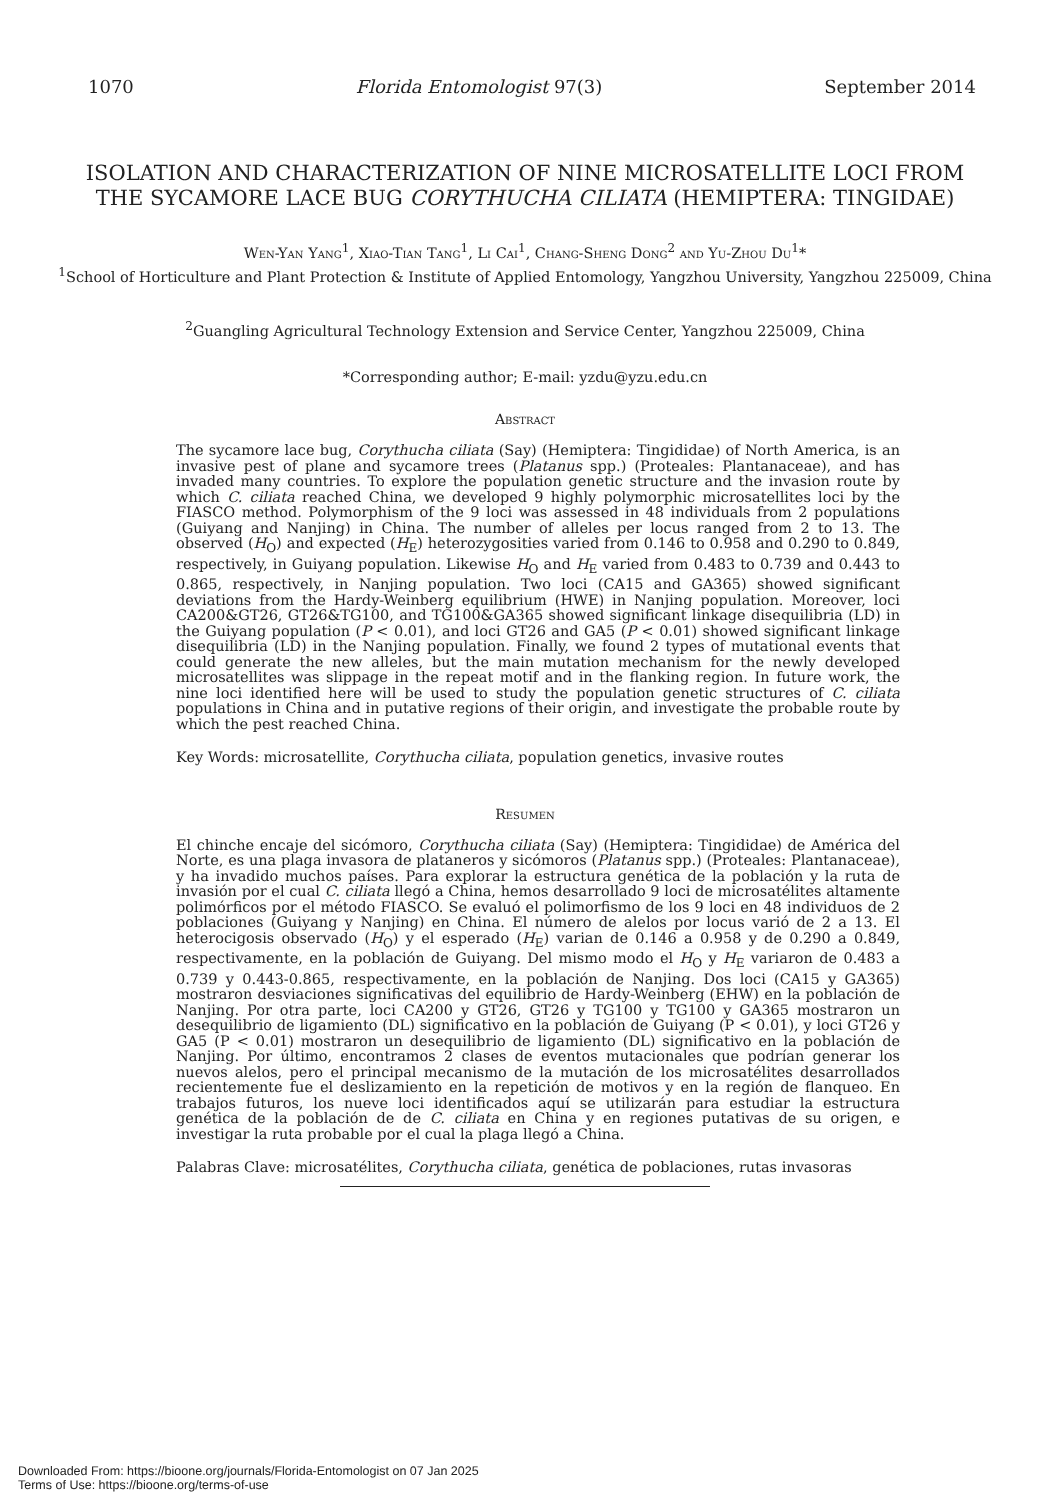1070 Florida Entomologist 97(3) September 2014
ISOLATION AND CHARACTERIZATION OF NINE MICROSATELLITE LOCI FROM THE SYCAMORE LACE BUG CORYTHUCHA CILIATA (HEMIPTERA: TINGIDAE)
Wen-Yan Yang<sup>1</sup>, Xiao-Tian Tang<sup>1</sup>, Li Cai<sup>1</sup>, Chang-Sheng Dong<sup>2</sup> and Yu-Zhou Du<sup>1</sup>*
<sup>1</sup> School of Horticulture and Plant Protection & Institute of Applied Entomology, Yangzhou University, Yangzhou 225009, China
<sup>2</sup> Guangling Agricultural Technology Extension and Service Center, Yangzhou 225009, China
*Corresponding author; E-mail: yzdu@yzu.edu.cn
Abstract
The sycamore lace bug, Corythucha ciliata (Say) (Hemiptera: Tingididae) of North America, is an invasive pest of plane and sycamore trees (Platanus spp.) (Proteales: Plantanaceae), and has invaded many countries. To explore the population genetic structure and the invasion route by which C. ciliata reached China, we developed 9 highly polymorphic microsatellites loci by the FIASCO method. Polymorphism of the 9 loci was assessed in 48 individuals from 2 populations (Guiyang and Nanjing) in China. The number of alleles per locus ranged from 2 to 13. The observed (H<sub>O</sub>) and expected (H<sub>E</sub>) heterozygosities varied from 0.146 to 0.958 and 0.290 to 0.849, respectively, in Guiyang population. Likewise H<sub>O</sub> and H<sub>E</sub> varied from 0.483 to 0.739 and 0.443 to 0.865, respectively, in Nanjing population. Two loci (CA15 and GA365) showed significant deviations from the Hardy-Weinberg equilibrium (HWE) in Nanjing population. Moreover, loci CA200&GT26, GT26&TG100, and TG100&GA365 showed significant linkage disequilibria (LD) in the Guiyang population (P < 0.01), and loci GT26 and GA5 (P < 0.01) showed significant linkage disequilibria (LD) in the Nanjing population. Finally, we found 2 types of mutational events that could generate the new alleles, but the main mutation mechanism for the newly developed microsatellites was slippage in the repeat motif and in the flanking region. In future work, the nine loci identified here will be used to study the population genetic structures of C. ciliata populations in China and in putative regions of their origin, and investigate the probable route by which the pest reached China.
Key Words: microsatellite, Corythucha ciliata, population genetics, invasive routes
Resumen
El chinche encaje del sicómoro, Corythucha ciliata (Say) (Hemiptera: Tingididae) de América del Norte, es una plaga invasora de plataneros y sicómoros (Platanus spp.) (Proteales: Plantanaceae), y ha invadido muchos países. Para explorar la estructura genética de la población y la ruta de invasión por el cual C. ciliata llegó a China, hemos desarrollado 9 loci de microsatélites altamente polimórficos por el método FIASCO. Se evaluó el polimorfismo de los 9 loci en 48 individuos de 2 poblaciones (Guiyang y Nanjing) en China. El número de alelos por locus varió de 2 a 13. El heterocigosis observado (H<sub>O</sub>) y el esperado (H<sub>E</sub>) varian de 0.146 a 0.958 y de 0.290 a 0.849, respectivamente, en la población de Guiyang. Del mismo modo el H<sub>O</sub> y H<sub>E</sub> variaron de 0.483 a 0.739 y 0.443-0.865, respectivamente, en la población de Nanjing. Dos loci (CA15 y GA365) mostraron desviaciones significativas del equilibrio de Hardy-Weinberg (EHW) en la población de Nanjing. Por otra parte, loci CA200 y GT26, GT26 y TG100 y TG100 y GA365 mostraron un desequilibrio de ligamiento (DL) significativo en la población de Guiyang (P < 0.01), y loci GT26 y GA5 (P < 0.01) mostraron un desequilibrio de ligamiento (DL) significativo en la población de Nanjing. Por último, encontramos 2 clases de eventos mutacionales que podrían generar los nuevos alelos, pero el principal mecanismo de la mutación de los microsatélites desarrollados recientemente fue el deslizamiento en la repetición de motivos y en la región de flanqueo. En trabajos futuros, los nueve loci identificados aquí se utilizarán para estudiar la estructura genética de la población de de C. ciliata en China y en regiones putativas de su origen, e investigar la ruta probable por el cual la plaga llegó a China.
Palabras Clave: microsatélites, Corythucha ciliata, genética de poblaciones, rutas invasoras
Downloaded From: https://bioone.org/journals/Florida-Entomologist on 07 Jan 2025
Terms of Use: https://bioone.org/terms-of-use